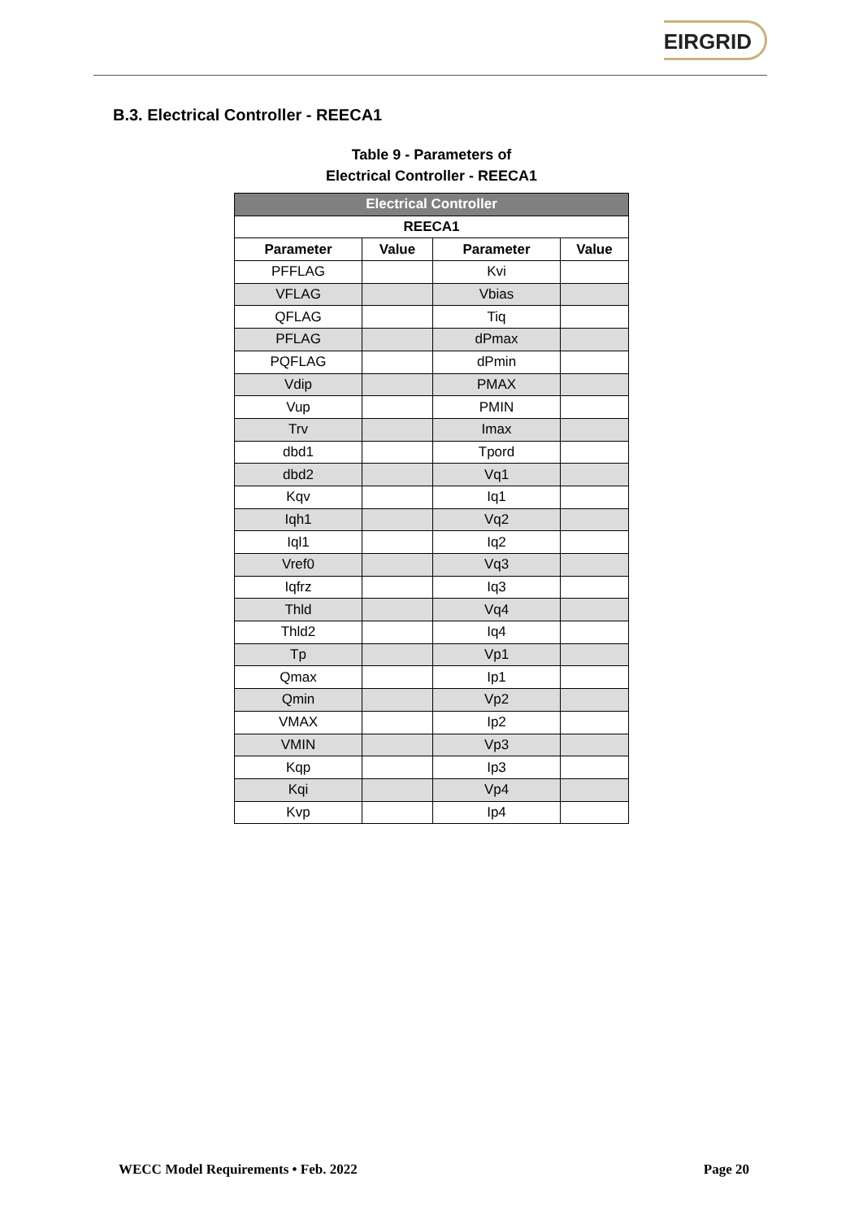EIRGRID
B.3. Electrical Controller - REECA1
Table 9 - Parameters of
Electrical Controller - REECA1
| Electrical Controller | | | |
| REECA1 | | | |
| Parameter | Value | Parameter | Value |
| PFFLAG | | Kvi | |
| VFLAG | | Vbias | |
| QFLAG | | Tiq | |
| PFLAG | | dPmax | |
| PQFLAG | | dPmin | |
| Vdip | | PMAX | |
| Vup | | PMIN | |
| Trv | | Imax | |
| dbd1 | | Tpord | |
| dbd2 | | Vq1 | |
| Kqv | | Iq1 | |
| Iqh1 | | Vq2 | |
| Iql1 | | Iq2 | |
| Vref0 | | Vq3 | |
| Iqfrz | | Iq3 | |
| Thld | | Vq4 | |
| Thld2 | | Iq4 | |
| Tp | | Vp1 | |
| Qmax | | Ip1 | |
| Qmin | | Vp2 | |
| VMAX | | Ip2 | |
| VMIN | | Vp3 | |
| Kqp | | Ip3 | |
| Kqi | | Vp4 | |
| Kvp | | Ip4 | |
WECC Model Requirements • Feb. 2022 Page 20